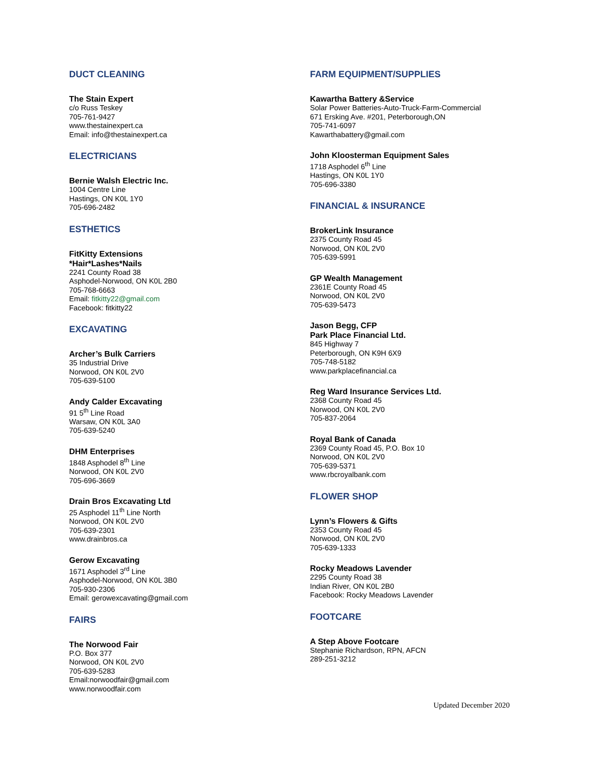DUCT CLEANING
The Stain Expert
c/o Russ Teskey
705-761-9427
www.thestainexpert.ca
Email: info@thestainexpert.ca
ELECTRICIANS
Bernie Walsh Electric Inc.
1004 Centre Line
Hastings, ON K0L 1Y0
705-696-2482
ESTHETICS
FitKitty Extensions
*Hair*Lashes*Nails
2241 County Road 38
Asphodel-Norwood, ON K0L 2B0
705-768-6663
Email: fitkitty22@gmail.com
Facebook: fitkitty22
EXCAVATING
Archer’s Bulk Carriers
35 Industrial Drive
Norwood, ON K0L 2V0
705-639-5100
Andy Calder Excavating
91 5<sup>th</sup> Line Road
Warsaw, ON K0L 3A0
705-639-5240
DHM Enterprises
1848 Asphodel 8<sup>th</sup> Line
Norwood, ON K0L 2V0
705-696-3669
Drain Bros Excavating Ltd
25 Asphodel 11<sup>th</sup> Line North
Norwood, ON K0L 2V0
705-639-2301
www.drainbros.ca
Gerow Excavating
1671 Asphodel 3<sup>rd</sup> Line
Asphodel-Norwood, ON K0L 3B0
705-930-2306
Email: gerowexcavating@gmail.com
FAIRS
The Norwood Fair
P.O. Box 377
Norwood, ON K0L 2V0
705-639-5283
Email:norwoodfair@gmail.com
www.norwoodfair.com
FARM EQUIPMENT/SUPPLIES
Kawartha Battery &Service
Solar Power Batteries-Auto-Truck-Farm-Commercial
671 Ersking Ave. #201, Peterborough,ON
705-741-6097
Kawarthabattery@gmail.com
John Kloosterman Equipment Sales
1718 Asphodel 6<sup>th</sup> Line
Hastings, ON K0L 1Y0
705-696-3380
FINANCIAL & INSURANCE
BrokerLink Insurance
2375 County Road 45
Norwood, ON K0L 2V0
705-639-5991
GP Wealth Management
2361E County Road 45
Norwood, ON K0L 2V0
705-639-5473
Jason Begg, CFP
Park Place Financial Ltd.
845 Highway 7
Peterborough, ON K9H 6X9
705-748-5182
www.parkplacefinancial.ca
Reg Ward Insurance Services Ltd.
2368 County Road 45
Norwood, ON K0L 2V0
705-837-2064
Royal Bank of Canada
2369 County Road 45, P.O. Box 10
Norwood, ON K0L 2V0
705-639-5371
www.rbcroyalbank.com
FLOWER SHOP
Lynn’s Flowers & Gifts
2353 County Road 45
Norwood, ON K0L 2V0
705-639-1333
Rocky Meadows Lavender
2295 County Road 38
Indian River, ON K0L 2B0
Facebook: Rocky Meadows Lavender
FOOTCARE
A Step Above Footcare
Stephanie Richardson, RPN, AFCN
289-251-3212
Updated December 2020